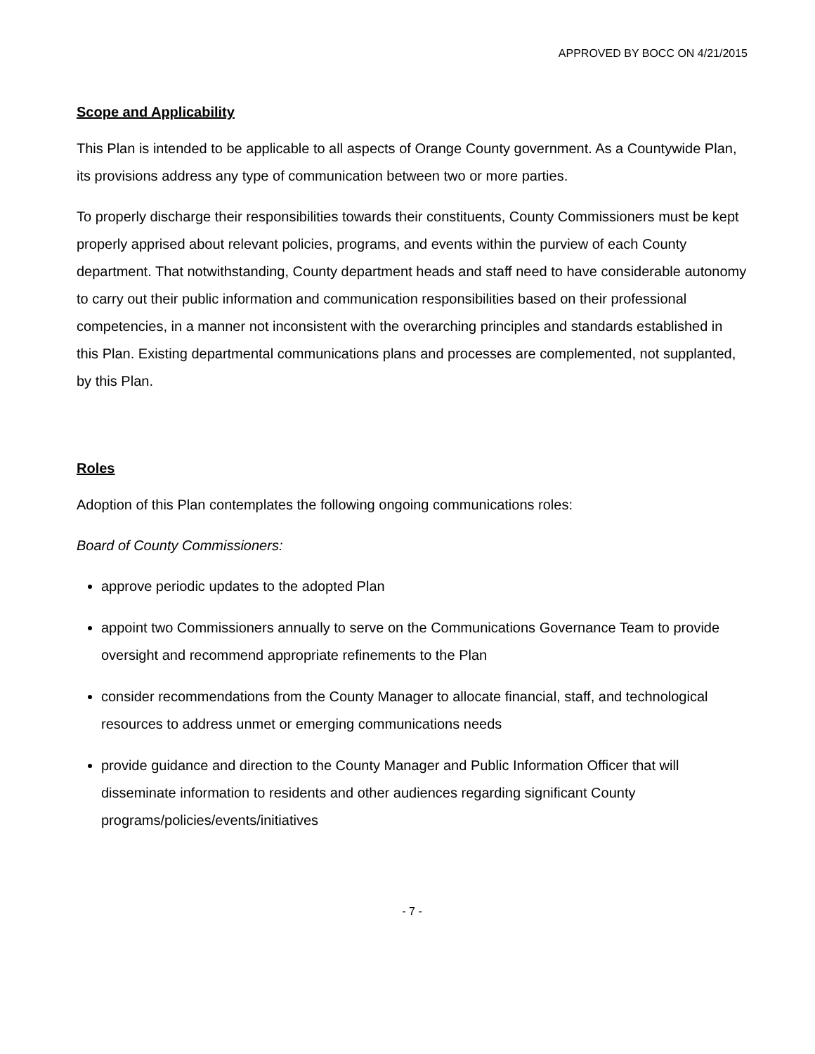APPROVED BY BOCC ON 4/21/2015
Scope and Applicability
This Plan is intended to be applicable to all aspects of Orange County government. As a Countywide Plan, its provisions address any type of communication between two or more parties.
To properly discharge their responsibilities towards their constituents, County Commissioners must be kept properly apprised about relevant policies, programs, and events within the purview of each County department. That notwithstanding, County department heads and staff need to have considerable autonomy to carry out their public information and communication responsibilities based on their professional competencies, in a manner not inconsistent with the overarching principles and standards established in this Plan. Existing departmental communications plans and processes are complemented, not supplanted, by this Plan.
Roles
Adoption of this Plan contemplates the following ongoing communications roles:
Board of County Commissioners:
approve periodic updates to the adopted Plan
appoint two Commissioners annually to serve on the Communications Governance Team to provide oversight and recommend appropriate refinements to the Plan
consider recommendations from the County Manager to allocate financial, staff, and technological resources to address unmet or emerging communications needs
provide guidance and direction to the County Manager and Public Information Officer that will disseminate information to residents and other audiences regarding significant County programs/policies/events/initiatives
- 7 -